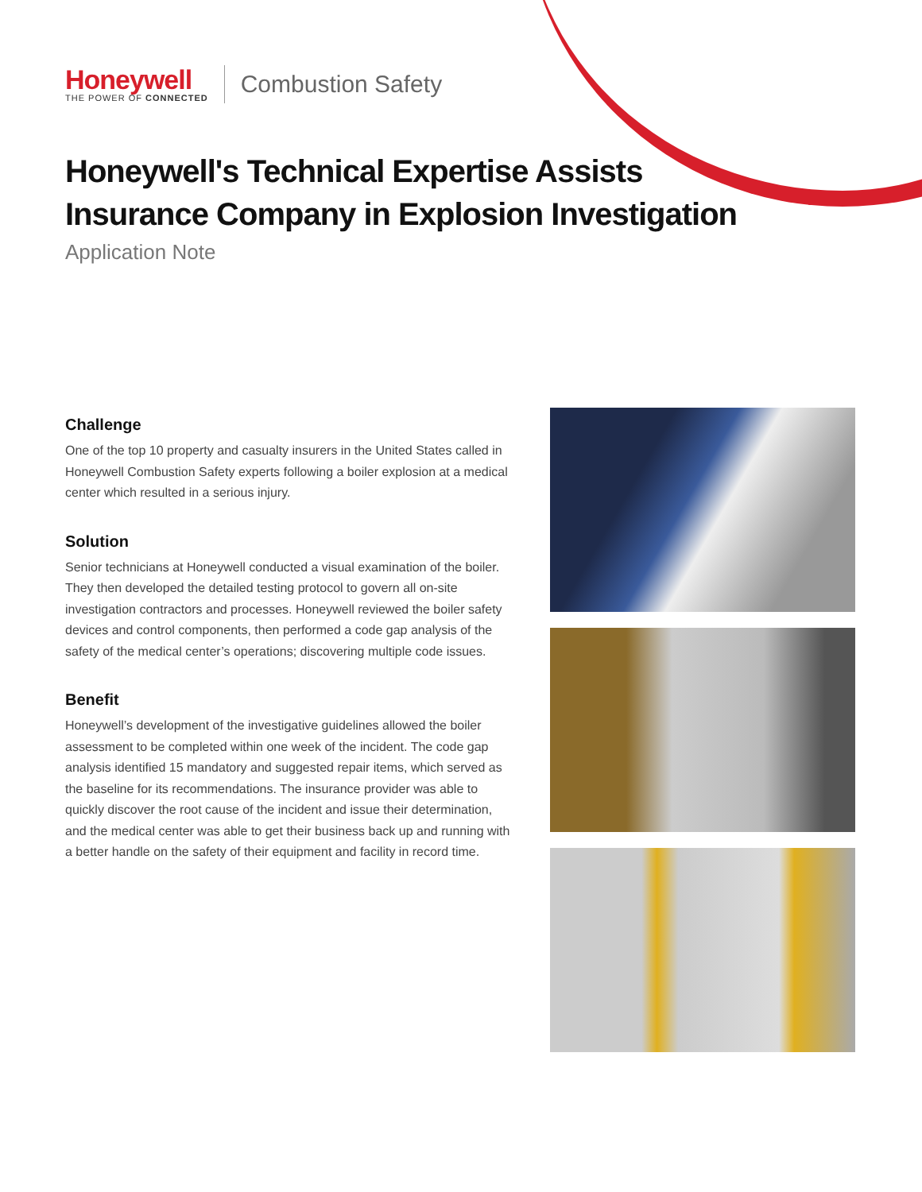Honeywell
THE POWER OF CONNECTED
Combustion Safety
Honeywell's Technical Expertise Assists
Insurance Company in Explosion Investigation
Application Note
Challenge
One of the top 10 property and casualty insurers in the United States called in Honeywell Combustion Safety experts following a boiler explosion at a medical center which resulted in a serious injury.
Solution
Senior technicians at Honeywell conducted a visual examination of the boiler. They then developed the detailed testing protocol to govern all on-site investigation contractors and processes. Honeywell reviewed the boiler safety devices and control components, then performed a code gap analysis of the safety of the medical center’s operations; discovering multiple code issues.
Benefit
Honeywell’s development of the investigative guidelines allowed the boiler assessment to be completed within one week of the incident. The code gap analysis identified 15 mandatory and suggested repair items, which served as the baseline for its recommendations. The insurance provider was able to quickly discover the root cause of the incident and issue their determination, and the medical center was able to get their business back up and running with a better handle on the safety of their equipment and facility in record time.